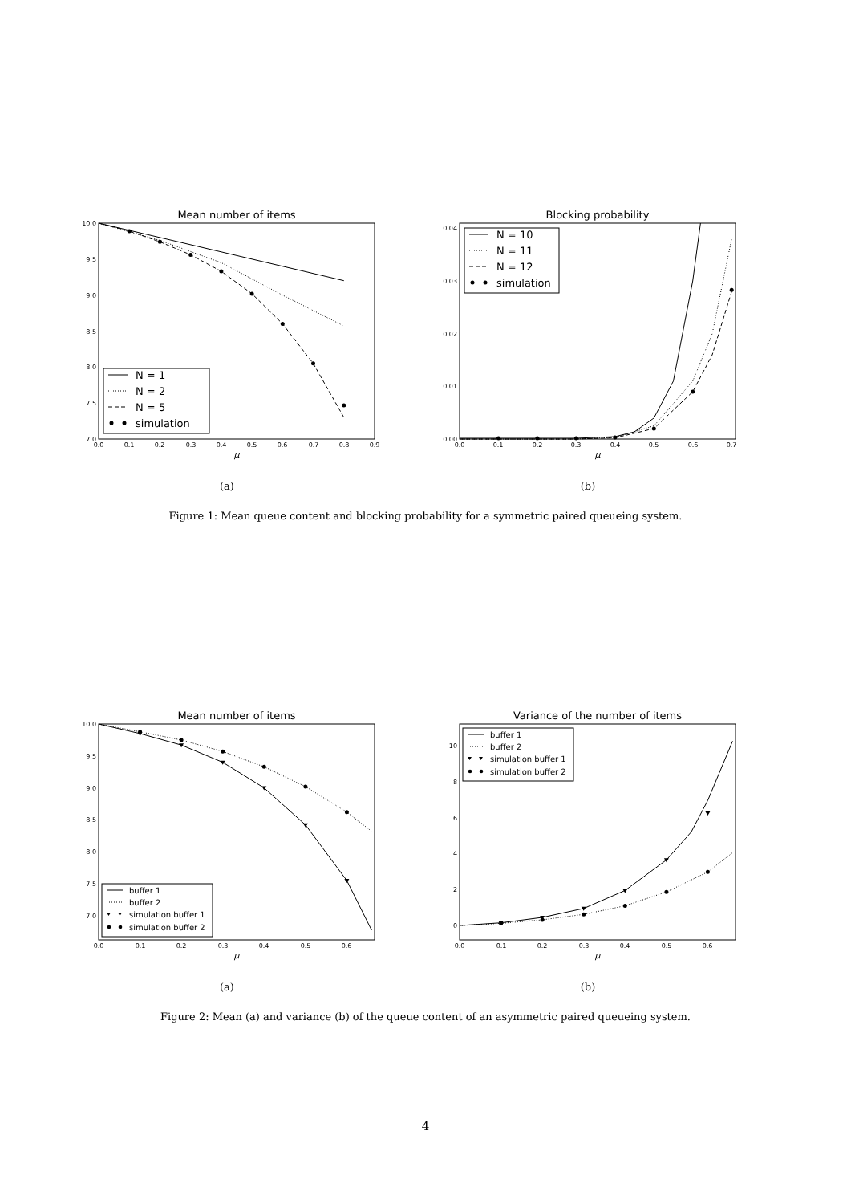Mean number of items
7.0
7.5
8.0
8.5
9.0
9.5
10.0
0.0
0.1
0.2
0.3
0.4
0.5
0.6
0.7
0.8
0.9
μ
N = 1
N = 2
N = 5
simulation
(a)
Blocking probability
0.00
0.01
0.02
0.03
0.04
0.0
0.1
0.2
0.3
0.4
0.5
0.6
0.7
μ
N = 10
N = 11
N = 12
simulation
(b)
Figure 1: Mean queue content and blocking probability for a symmetric paired queueing system.
Mean number of items
10.0
9.5
9.0
8.5
8.0
7.5
7.0
0.0
0.1
0.2
0.3
0.4
0.5
0.6
μ
buffer 1
buffer 2
simulation buffer 1
simulation buffer 2
(a)
Variance of the number of items
0
2
4
6
8
10
0.0
0.1
0.2
0.3
0.4
0.5
0.6
μ
buffer 1
buffer 2
simulation buffer 1
simulation buffer 2
(b)
Figure 2: Mean (a) and variance (b) of the queue content of an asymmetric paired queueing system.
4